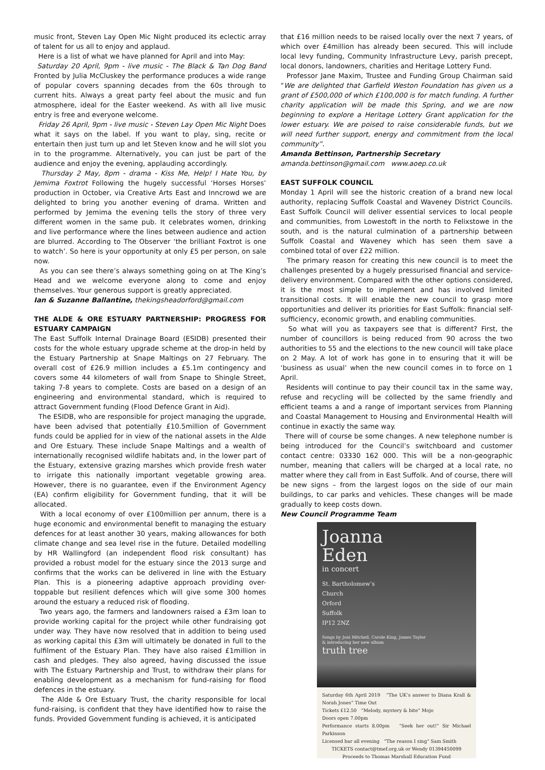music front, Steven Lay Open Mic Night produced its eclectic array of talent for us all to enjoy and applaud.
Here is a list of what we have planned for April and into May:
Saturday 20 April, 9pm - live music - The Black & Tan Dog Band Fronted by Julia McCluskey the performance produces a wide range of popular covers spanning decades from the 60s through to current hits. Always a great party feel about the music and fun atmosphere, ideal for the Easter weekend. As with all live music entry is free and everyone welcome.
Friday 26 April, 9pm - live music - Steven Lay Open Mic Night Does what it says on the label. If you want to play, sing, recite or entertain then just turn up and let Steven know and he will slot you in to the programme. Alternatively, you can just be part of the audience and enjoy the evening, applauding accordingly.
Thursday 2 May, 8pm - drama - Kiss Me, Help! I Hate You, by Jemima Foxtrot Following the hugely successful ‘Horses Horses’ production in October, via Creative Arts East and Inncrowd we are delighted to bring you another evening of drama. Written and performed by Jemima the evening tells the story of three very different women in the same pub. It celebrates women, drinking and live performance where the lines between audience and action are blurred. According to The Observer ‘the brilliant Foxtrot is one to watch’. So here is your opportunity at only £5 per person, on sale now.
As you can see there’s always something going on at The King’s Head and we welcome everyone along to come and enjoy themselves. Your generous support is greatly appreciated.
Ian & Suzanne Ballantine, thekingsheadorford@gmail.com
THE ALDE & ORE ESTUARY PARTNERSHIP: PROGRESS FOR ESTUARY CAMPAIGN
The East Suffolk Internal Drainage Board (ESIDB) presented their costs for the whole estuary upgrade scheme at the drop-in held by the Estuary Partnership at Snape Maltings on 27 February. The overall cost of £26.9 million includes a £5.1m contingency and covers some 44 kilometers of wall from Snape to Shingle Street, taking 7-8 years to complete. Costs are based on a design of an engineering and environmental standard, which is required to attract Government funding (Flood Defence Grant in Aid).
The ESIDB, who are responsible for project managing the upgrade, have been advised that potentially £10.5million of Government funds could be applied for in view of the national assets in the Alde and Ore Estuary. These include Snape Maltings and a wealth of internationally recognised wildlife habitats and, in the lower part of the Estuary, extensive grazing marshes which provide fresh water to irrigate this nationally important vegetable growing area. However, there is no guarantee, even if the Environment Agency (EA) confirm eligibility for Government funding, that it will be allocated.
With a local economy of over £100million per annum, there is a huge economic and environmental benefit to managing the estuary defences for at least another 30 years, making allowances for both climate change and sea level rise in the future. Detailed modelling by HR Wallingford (an independent flood risk consultant) has provided a robust model for the estuary since the 2013 surge and confirms that the works can be delivered in line with the Estuary Plan. This is a pioneering adaptive approach providing over-toppable but resilient defences which will give some 300 homes around the estuary a reduced risk of flooding.
Two years ago, the farmers and landowners raised a £3m loan to provide working capital for the project while other fundraising got under way. They have now resolved that in addition to being used as working capital this £3m will ultimately be donated in full to the fulfilment of the Estuary Plan. They have also raised £1million in cash and pledges. They also agreed, having discussed the issue with The Estuary Partnership and Trust, to withdraw their plans for enabling development as a mechanism for fund-raising for flood defences in the estuary.
The Alde & Ore Estuary Trust, the charity responsible for local fund-raising, is confident that they have identified how to raise the funds. Provided Government funding is achieved, it is anticipated
that £16 million needs to be raised locally over the next 7 years, of which over £4million has already been secured. This will include local levy funding, Community Infrastructure Levy, parish precept, local donors, landowners, charities and Heritage Lottery Fund.
Professor Jane Maxim, Trustee and Funding Group Chairman said “We are delighted that Garfield Weston Foundation has given us a grant of £500,000 of which £100,000 is for match funding. A further charity application will be made this Spring, and we are now beginning to explore a Heritage Lottery Grant application for the lower estuary. We are poised to raise considerable funds, but we will need further support, energy and commitment from the local community”.
Amanda Bettinson, Partnership Secretary
amanda.bettinson@gmail.com www.aoep.co.uk
EAST SUFFOLK COUNCIL
Monday 1 April will see the historic creation of a brand new local authority, replacing Suffolk Coastal and Waveney District Councils. East Suffolk Council will deliver essential services to local people and communities, from Lowestoft in the north to Felixstowe in the south, and is the natural culmination of a partnership between Suffolk Coastal and Waveney which has seen them save a combined total of over £22 million.
The primary reason for creating this new council is to meet the challenges presented by a hugely pressurised financial and service-delivery environment. Compared with the other options considered, it is the most simple to implement and has involved limited transitional costs. It will enable the new council to grasp more opportunities and deliver its priorities for East Suffolk: financial self-sufficiency, economic growth, and enabling communities.
So what will you as taxpayers see that is different? First, the number of councillors is being reduced from 90 across the two authorities to 55 and the elections to the new council will take place on 2 May. A lot of work has gone in to ensuring that it will be ‘business as usual’ when the new council comes in to force on 1 April.
Residents will continue to pay their council tax in the same way, refuse and recycling will be collected by the same friendly and efficient teams a and a range of important services from Planning and Coastal Management to Housing and Environmental Health will continue in exactly the same way.
There will of course be some changes. A new telephone number is being introduced for the Council’s switchboard and customer contact centre: 03330 162 000. This will be a non-geographic number, meaning that callers will be charged at a local rate, no matter where they call from in East Suffolk. And of course, there will be new signs – from the largest logos on the side of our main buildings, to car parks and vehicles. These changes will be made gradually to keep costs down.
New Council Programme Team
Joanna
Eden
in concert
St. Bartholomew’s
Church
Orford
Suffolk
IP12 2NZ
Songs by Joni Mitchell, Carole King, James Taylor
& introducing her new album
truth tree
Saturday 6th April 2019 “The UK’s answer to Diana Krall & Norah Jones” Time Out
Tickets £12.50 “Melody, mystery & bite” Mojo
Doors open 7.00pm
Performance starts 8.00pm “Seek her out!” Sir Michael Parkinson
Licensed bar all evening “The reason I sing” Sam Smith
TICKETS contact@tmef.org.uk or Wendy 01394450099
Proceeds to Thomas Marshall Education Fund